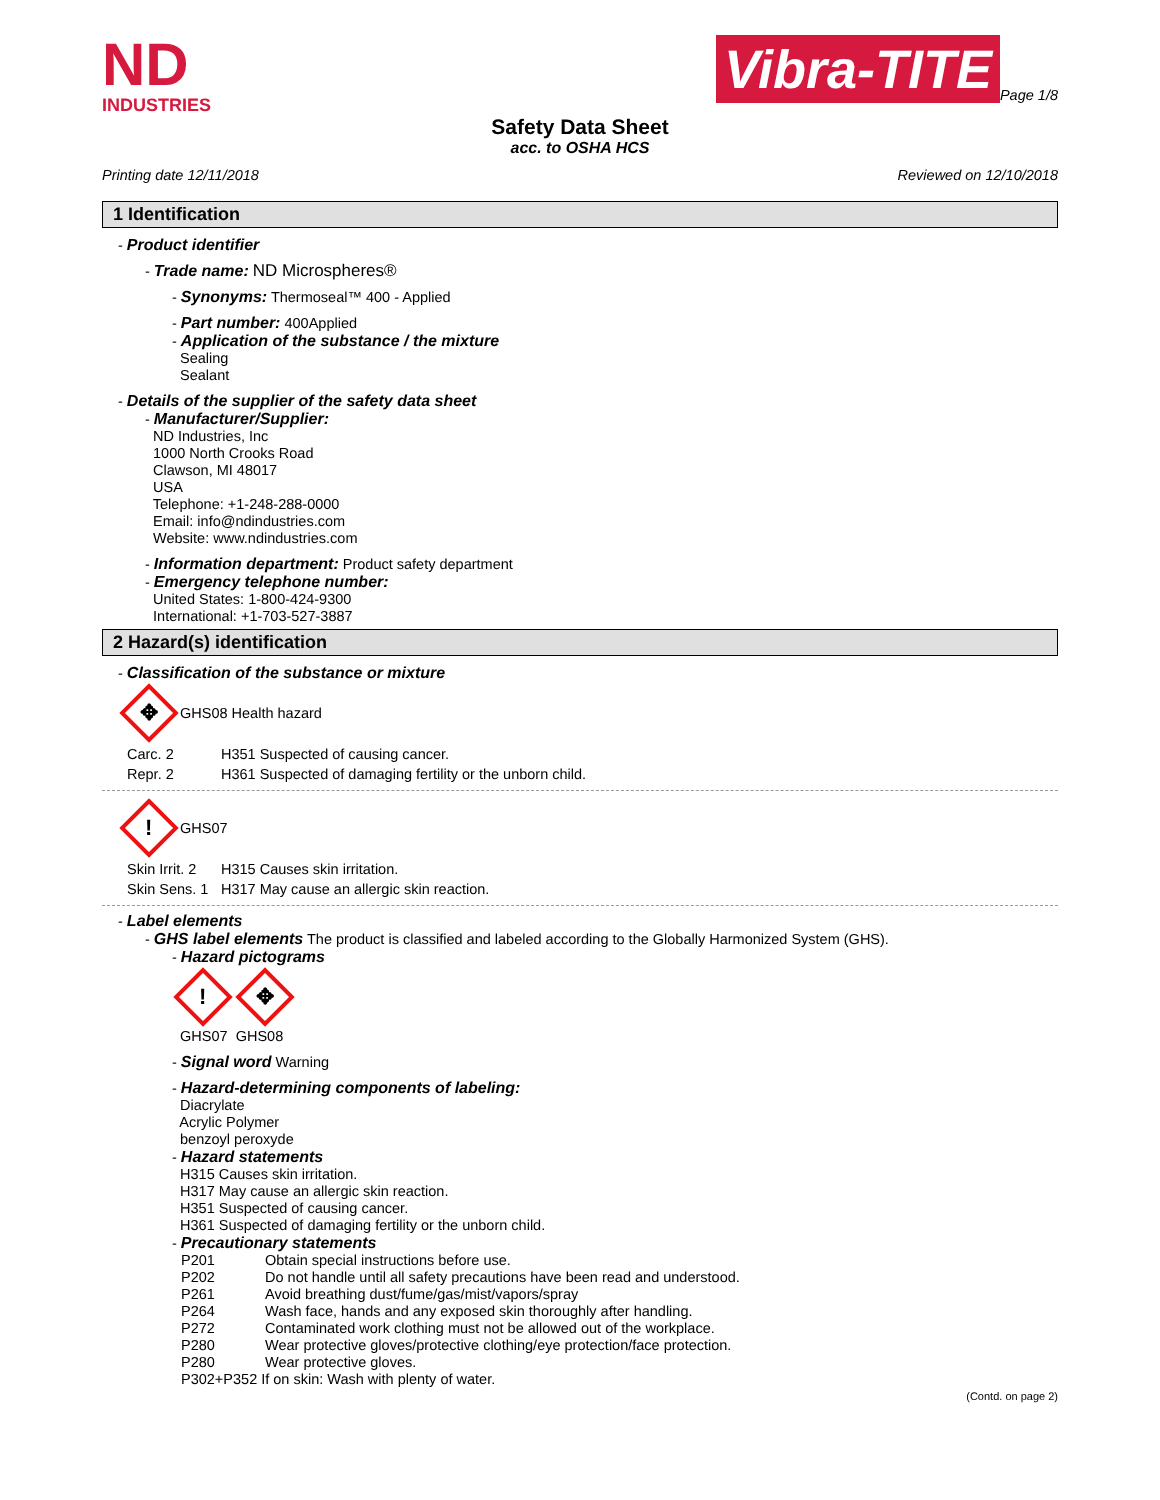ND
INDUSTRIES
Vibra-TITE Page 1/8
Safety Data Sheet
acc. to OSHA HCS
Printing date 12/11/2018 Reviewed on 12/10/2018
1 Identification
- Product identifier
- Trade name: ND Microspheres®
- Synonyms: Thermoseal™ 400 - Applied
- Part number: 400Applied
- Application of the substance / the mixture
Sealing
Sealant
- Details of the supplier of the safety data sheet
- Manufacturer/Supplier:
ND Industries, Inc
1000 North Crooks Road
Clawson, MI 48017
USA
Telephone: +1-248-288-0000
Email: info@ndindustries.com
Website: www.ndindustries.com
- Information department: Product safety department
- Emergency telephone number:
United States: 1-800-424-9300
International: +1-703-527-3887
2 Hazard(s) identification
- Classification of the substance or mixture
✥ GHS08 Health hazard
| Carc. 2 | H351 | Suspected of causing cancer. |
| Repr. 2 | H361 | Suspected of damaging fertility or the unborn child. |
! GHS07
| Skin Irrit. 2 | H315 | Causes skin irritation. |
| Skin Sens. 1 | H317 | May cause an allergic skin reaction. |
- Label elements
- GHS label elements The product is classified and labeled according to the Globally Harmonized System (GHS).
- Hazard pictograms
! ✥
GHS07 GHS08
- Signal word Warning
- Hazard-determining components of labeling:
Diacrylate
Acrylic Polymer
benzoyl peroxyde
- Hazard statements
H315 Causes skin irritation.
H317 May cause an allergic skin reaction.
H351 Suspected of causing cancer.
H361 Suspected of damaging fertility or the unborn child.
- Precautionary statements
| P201 | Obtain special instructions before use. |
| P202 | Do not handle until all safety precautions have been read and understood. |
| P261 | Avoid breathing dust/fume/gas/mist/vapors/spray |
| P264 | Wash face, hands and any exposed skin thoroughly after handling. |
| P272 | Contaminated work clothing must not be allowed out of the workplace. |
| P280 | Wear protective gloves/protective clothing/eye protection/face protection. |
| P280 | Wear protective gloves. |
| P302+P352 If on skin: Wash with plenty of water. | |
(Contd. on page 2)